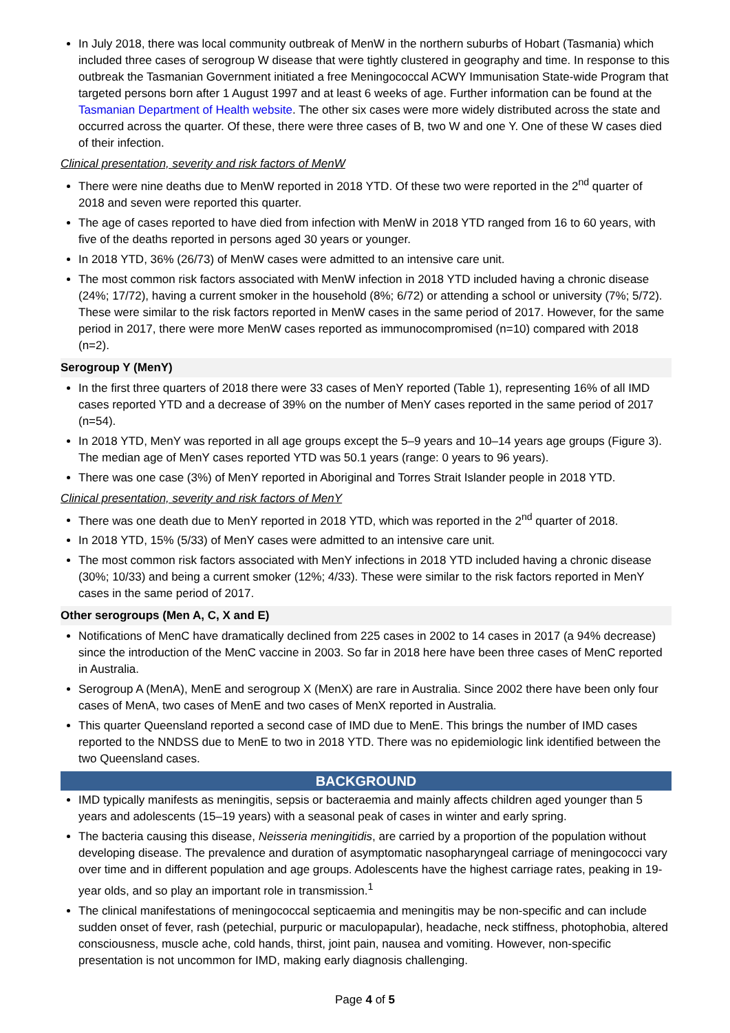In July 2018, there was local community outbreak of MenW in the northern suburbs of Hobart (Tasmania) which included three cases of serogroup W disease that were tightly clustered in geography and time. In response to this outbreak the Tasmanian Government initiated a free Meningococcal ACWY Immunisation State-wide Program that targeted persons born after 1 August 1997 and at least 6 weeks of age. Further information can be found at the Tasmanian Department of Health website. The other six cases were more widely distributed across the state and occurred across the quarter. Of these, there were three cases of B, two W and one Y. One of these W cases died of their infection.
Clinical presentation, severity and risk factors of MenW
There were nine deaths due to MenW reported in 2018 YTD. Of these two were reported in the 2<sup>nd</sup> quarter of 2018 and seven were reported this quarter.
The age of cases reported to have died from infection with MenW in 2018 YTD ranged from 16 to 60 years, with five of the deaths reported in persons aged 30 years or younger.
In 2018 YTD, 36% (26/73) of MenW cases were admitted to an intensive care unit.
The most common risk factors associated with MenW infection in 2018 YTD included having a chronic disease (24%; 17/72), having a current smoker in the household (8%; 6/72) or attending a school or university (7%; 5/72). These were similar to the risk factors reported in MenW cases in the same period of 2017. However, for the same period in 2017, there were more MenW cases reported as immunocompromised (n=10) compared with 2018 (n=2).
Serogroup Y (MenY)
In the first three quarters of 2018 there were 33 cases of MenY reported (Table 1), representing 16% of all IMD cases reported YTD and a decrease of 39% on the number of MenY cases reported in the same period of 2017 (n=54).
In 2018 YTD, MenY was reported in all age groups except the 5–9 years and 10–14 years age groups (Figure 3). The median age of MenY cases reported YTD was 50.1 years (range: 0 years to 96 years).
There was one case (3%) of MenY reported in Aboriginal and Torres Strait Islander people in 2018 YTD.
Clinical presentation, severity and risk factors of MenY
There was one death due to MenY reported in 2018 YTD, which was reported in the 2<sup>nd</sup> quarter of 2018.
In 2018 YTD, 15% (5/33) of MenY cases were admitted to an intensive care unit.
The most common risk factors associated with MenY infections in 2018 YTD included having a chronic disease (30%; 10/33) and being a current smoker (12%; 4/33). These were similar to the risk factors reported in MenY cases in the same period of 2017.
Other serogroups (Men A, C, X and E)
Notifications of MenC have dramatically declined from 225 cases in 2002 to 14 cases in 2017 (a 94% decrease) since the introduction of the MenC vaccine in 2003. So far in 2018 here have been three cases of MenC reported in Australia.
Serogroup A (MenA), MenE and serogroup X (MenX) are rare in Australia. Since 2002 there have been only four cases of MenA, two cases of MenE and two cases of MenX reported in Australia.
This quarter Queensland reported a second case of IMD due to MenE. This brings the number of IMD cases reported to the NNDSS due to MenE to two in 2018 YTD. There was no epidemiologic link identified between the two Queensland cases.
BACKGROUND
IMD typically manifests as meningitis, sepsis or bacteraemia and mainly affects children aged younger than 5 years and adolescents (15–19 years) with a seasonal peak of cases in winter and early spring.
The bacteria causing this disease, Neisseria meningitidis, are carried by a proportion of the population without developing disease. The prevalence and duration of asymptomatic nasopharyngeal carriage of meningococci vary over time and in different population and age groups. Adolescents have the highest carriage rates, peaking in 19-year olds, and so play an important role in transmission.<sup>1</sup>
The clinical manifestations of meningococcal septicaemia and meningitis may be non-specific and can include sudden onset of fever, rash (petechial, purpuric or maculopapular), headache, neck stiffness, photophobia, altered consciousness, muscle ache, cold hands, thirst, joint pain, nausea and vomiting. However, non-specific presentation is not uncommon for IMD, making early diagnosis challenging.
Page 4 of 5